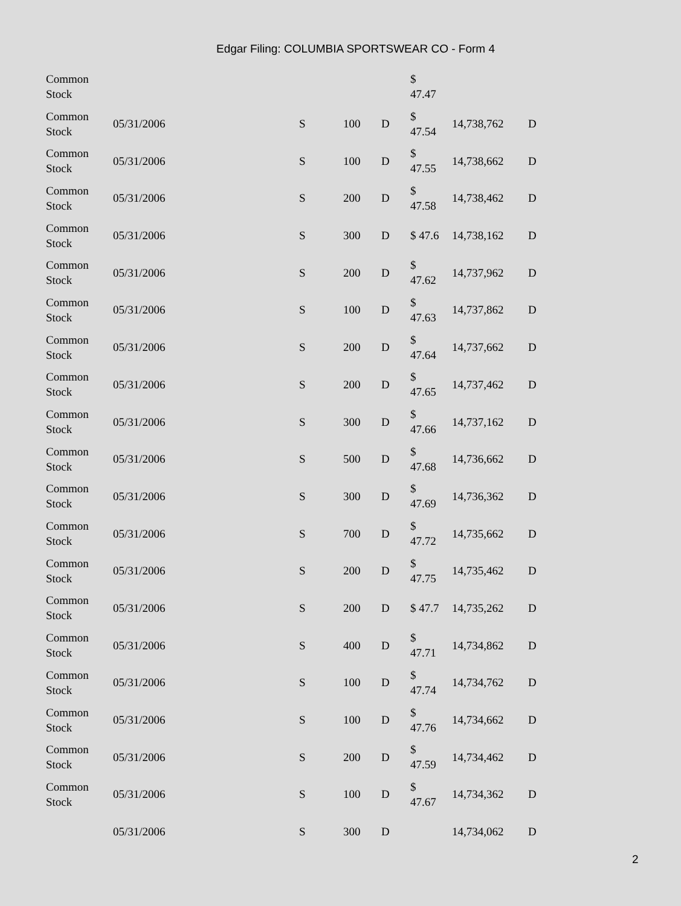Edgar Filing: COLUMBIA SPORTSWEAR CO - Form 4
| Common Stock | | | | | $ 47.47 | | |
| Common Stock | 05/31/2006 | S | 100 | D | $ 47.54 | 14,738,762 | D |
| Common Stock | 05/31/2006 | S | 100 | D | $ 47.55 | 14,738,662 | D |
| Common Stock | 05/31/2006 | S | 200 | D | $ 47.58 | 14,738,462 | D |
| Common Stock | 05/31/2006 | S | 300 | D | $ 47.6 | 14,738,162 | D |
| Common Stock | 05/31/2006 | S | 200 | D | $ 47.62 | 14,737,962 | D |
| Common Stock | 05/31/2006 | S | 100 | D | $ 47.63 | 14,737,862 | D |
| Common Stock | 05/31/2006 | S | 200 | D | $ 47.64 | 14,737,662 | D |
| Common Stock | 05/31/2006 | S | 200 | D | $ 47.65 | 14,737,462 | D |
| Common Stock | 05/31/2006 | S | 300 | D | $ 47.66 | 14,737,162 | D |
| Common Stock | 05/31/2006 | S | 500 | D | $ 47.68 | 14,736,662 | D |
| Common Stock | 05/31/2006 | S | 300 | D | $ 47.69 | 14,736,362 | D |
| Common Stock | 05/31/2006 | S | 700 | D | $ 47.72 | 14,735,662 | D |
| Common Stock | 05/31/2006 | S | 200 | D | $ 47.75 | 14,735,462 | D |
| Common Stock | 05/31/2006 | S | 200 | D | $ 47.7 | 14,735,262 | D |
| Common Stock | 05/31/2006 | S | 400 | D | $ 47.71 | 14,734,862 | D |
| Common Stock | 05/31/2006 | S | 100 | D | $ 47.74 | 14,734,762 | D |
| Common Stock | 05/31/2006 | S | 100 | D | $ 47.76 | 14,734,662 | D |
| Common Stock | 05/31/2006 | S | 200 | D | $ 47.59 | 14,734,462 | D |
| Common Stock | 05/31/2006 | S | 100 | D | $ 47.67 | 14,734,362 | D |
| | 05/31/2006 | S | 300 | D | | 14,734,062 | D |
2